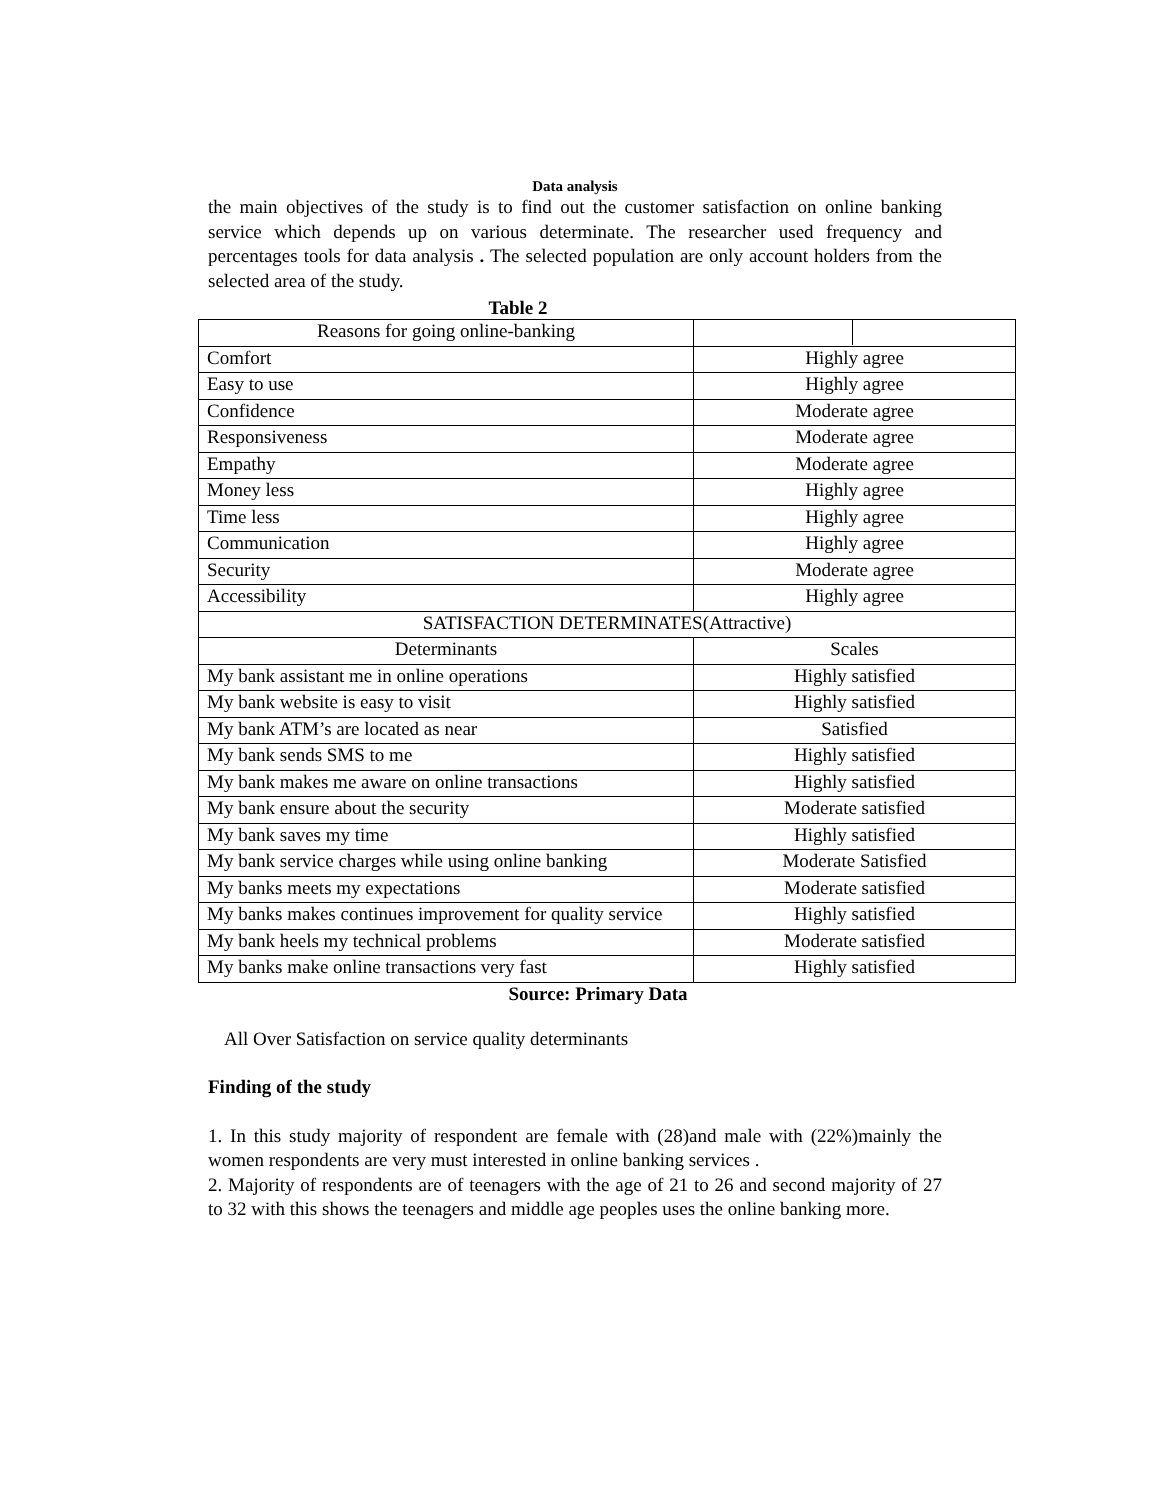Data analysis
the main objectives of the study is to find out the customer satisfaction on online banking service which depends up on various determinate. The researcher used frequency and percentages tools for data analysis . The selected population are only account holders from the selected area of the study.
Table 2
| Reasons for going online-banking | |
| Comfort | Highly agree |
| Easy to use | Highly agree |
| Confidence | Moderate agree |
| Responsiveness | Moderate agree |
| Empathy | Moderate agree |
| Money less | Highly agree |
| Time less | Highly agree |
| Communication | Highly agree |
| Security | Moderate agree |
| Accessibility | Highly agree |
| SATISFACTION DETERMINATES(Attractive) | |
| Determinants | Scales |
| My bank assistant me in online operations | Highly satisfied |
| My bank website is easy to visit | Highly satisfied |
| My bank ATM’s are located as near | Satisfied |
| My bank sends SMS to me | Highly satisfied |
| My bank makes me aware on online transactions | Highly satisfied |
| My bank ensure about the security | Moderate satisfied |
| My bank saves my time | Highly satisfied |
| My bank service charges while using online banking | Moderate Satisfied |
| My banks meets my expectations | Moderate satisfied |
| My banks makes continues improvement for quality service | Highly satisfied |
| My bank heels my technical problems | Moderate satisfied |
| My banks make online transactions very fast | Highly satisfied |
Source: Primary Data
All Over Satisfaction on service quality determinants
Finding of the study
1. In this study majority of respondent are female with (28)and male with (22%)mainly the women respondents are very must interested in online banking services .
2. Majority of respondents are of teenagers with the age of 21 to 26 and second majority of 27 to 32 with this shows the teenagers and middle age peoples uses the online banking more.